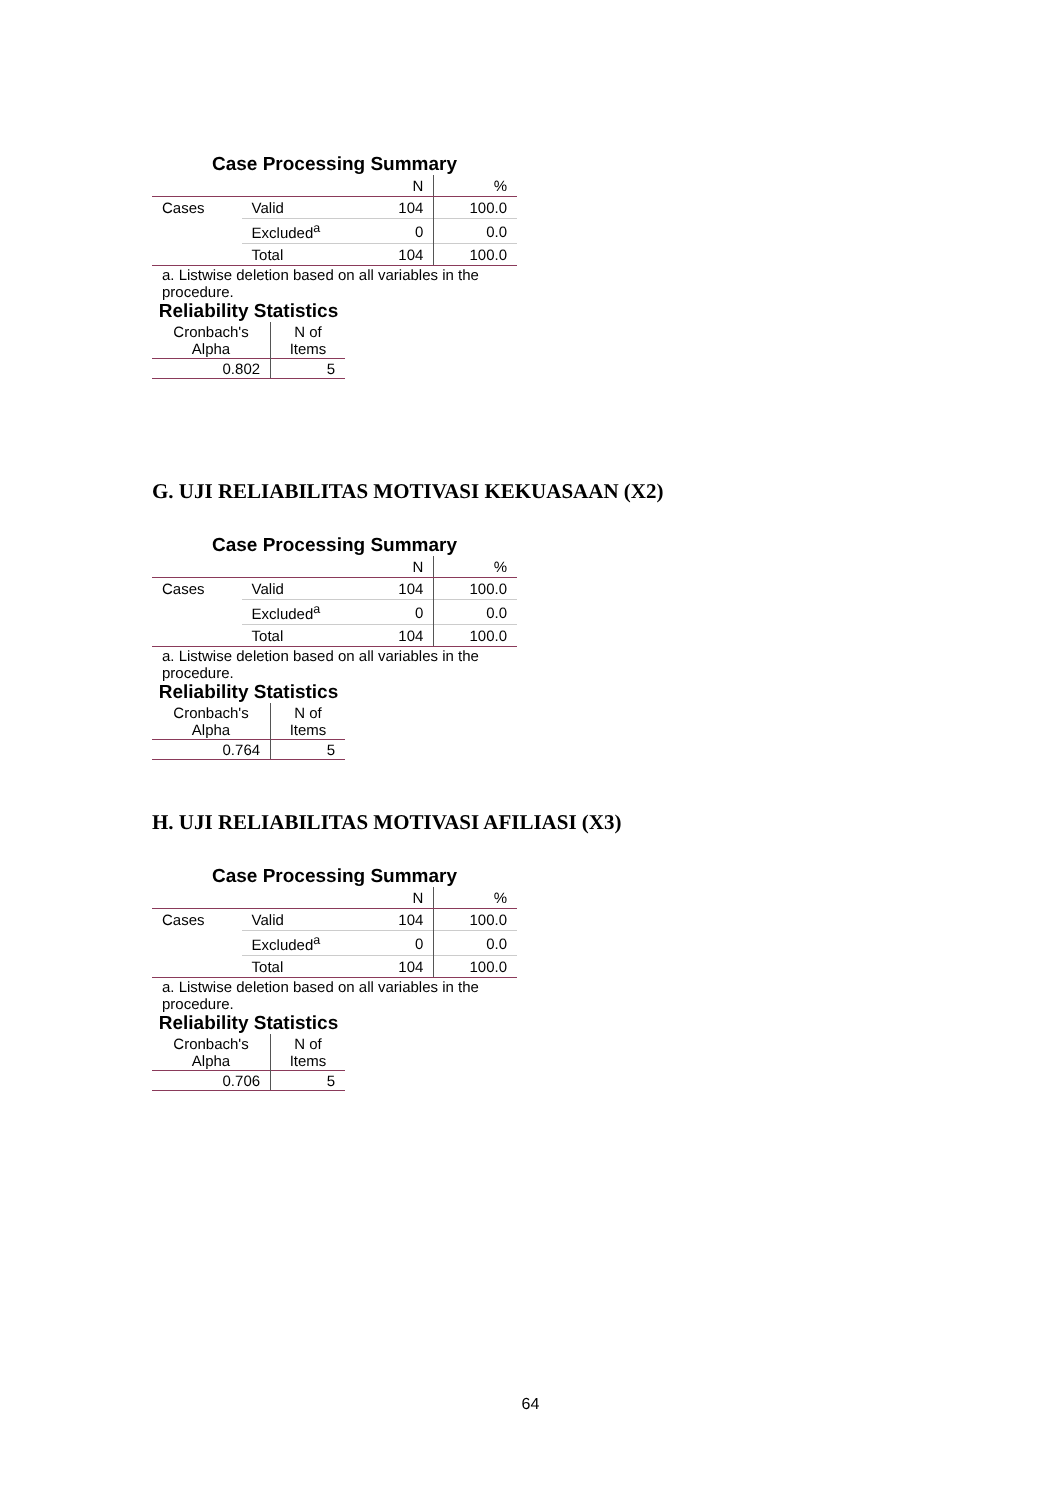Case Processing Summary
| | | N | % |
| Cases | Valid | 104 | 100.0 |
| | Excluded<sup>a</sup> | 0 | 0.0 |
| | Total | 104 | 100.0 |
a. Listwise deletion based on all variables in the procedure.
Reliability Statistics
| Cronbach's Alpha | N of Items |
| 0.802 | 5 |
G. UJI RELIABILITAS MOTIVASI KEKUASAAN (X2)
Case Processing Summary
| | | N | % |
| Cases | Valid | 104 | 100.0 |
| | Excluded<sup>a</sup> | 0 | 0.0 |
| | Total | 104 | 100.0 |
a. Listwise deletion based on all variables in the procedure.
Reliability Statistics
| Cronbach's Alpha | N of Items |
| 0.764 | 5 |
H. UJI RELIABILITAS MOTIVASI AFILIASI (X3)
Case Processing Summary
| | | N | % |
| Cases | Valid | 104 | 100.0 |
| | Excluded<sup>a</sup> | 0 | 0.0 |
| | Total | 104 | 100.0 |
a. Listwise deletion based on all variables in the procedure.
Reliability Statistics
| Cronbach's Alpha | N of Items |
| 0.706 | 5 |
64